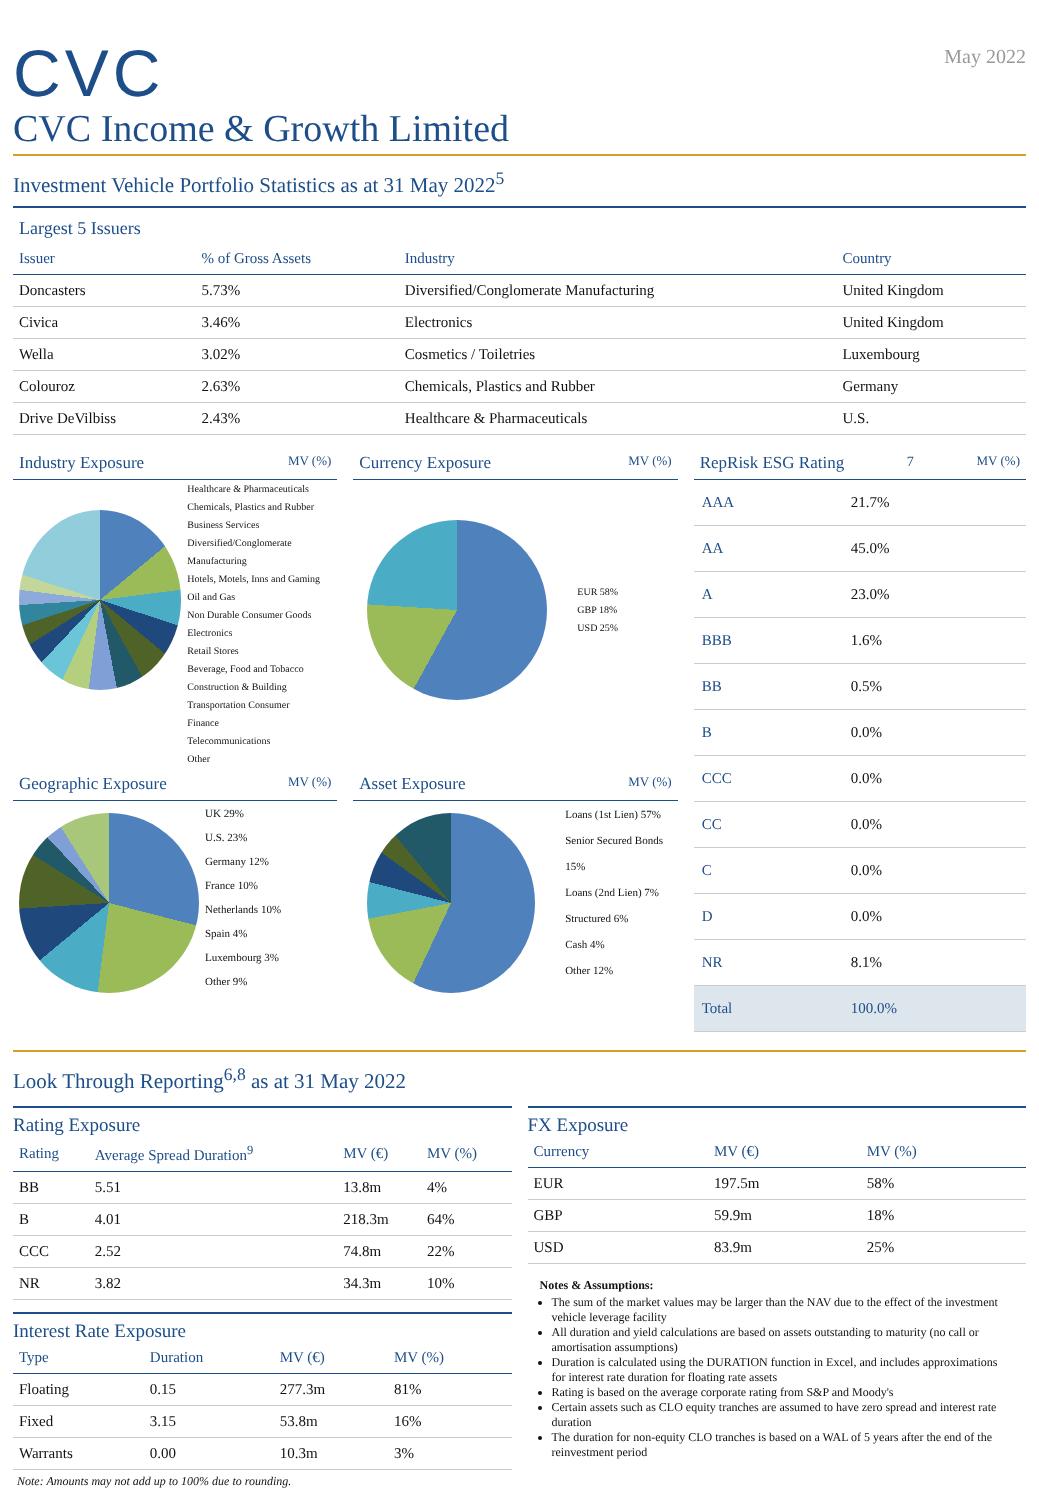CVC
May 2022
CVC Income & Growth Limited
Investment Vehicle Portfolio Statistics as at 31 May 2022<sup>5</sup>
Largest 5 Issuers
| Issuer | % of Gross Assets | Industry | Country |
| --- | --- | --- | --- |
| Doncasters | 5.73% | Diversified/Conglomerate Manufacturing | United Kingdom |
| Civica | 3.46% | Electronics | United Kingdom |
| Wella | 3.02% | Cosmetics / Toiletries | Luxembourg |
| Colouroz | 2.63% | Chemicals, Plastics and Rubber | Germany |
| Drive DeVilbiss | 2.43% | Healthcare & Pharmaceuticals | U.S. |
Industry Exposure MV (%)
Healthcare & Pharmaceuticals
Chemicals, Plastics and Rubber
Business Services
Diversified/Conglomerate Manufacturing
Hotels, Motels, Inns and Gaming
Oil and Gas
Non Durable Consumer Goods
Electronics
Retail Stores
Beverage, Food and Tobacco
Construction & Building
Transportation Consumer
Finance
Telecommunications
Other
Currency Exposure MV (%)
EUR 58%
GBP 18%
USD 25%
Geographic Exposure MV (%)
UK 29%
U.S. 23%
Germany 12%
France 10%
Netherlands 10%
Spain 4%
Luxembourg 3%
Other 9%
Asset Exposure MV (%)
Loans (1st Lien) 57%
Senior Secured Bonds 15%
Loans (2nd Lien) 7%
Structured 6%
Cash 4%
Other 12%
RepRisk ESG Rating<sup>7</sup> MV (%)
| AAA | 21.7% |
| AA | 45.0% |
| A | 23.0% |
| BBB | 1.6% |
| BB | 0.5% |
| B | 0.0% |
| CCC | 0.0% |
| CC | 0.0% |
| C | 0.0% |
| D | 0.0% |
| NR | 8.1% |
| Total | 100.0% |
Look Through Reporting<sup>6,8</sup> as at 31 May 2022
Rating Exposure
| Rating | Average Spread Duration<sup>9</sup> | MV (€) | MV (%) |
| --- | --- | --- | --- |
| BB | 5.51 | 13.8m | 4% |
| B | 4.01 | 218.3m | 64% |
| CCC | 2.52 | 74.8m | 22% |
| NR | 3.82 | 34.3m | 10% |
Interest Rate Exposure
| Type | Duration | MV (€) | MV (%) |
| --- | --- | --- | --- |
| Floating | 0.15 | 277.3m | 81% |
| Fixed | 3.15 | 53.8m | 16% |
| Warrants | 0.00 | 10.3m | 3% |
Note: Amounts may not add up to 100% due to rounding.
FX Exposure
| Currency | MV (€) | MV (%) |
| --- | --- | --- |
| EUR | 197.5m | 58% |
| GBP | 59.9m | 18% |
| USD | 83.9m | 25% |
Notes & Assumptions:
The sum of the market values may be larger than the NAV due to the effect of the investment vehicle leverage facility
All duration and yield calculations are based on assets outstanding to maturity (no call or amortisation assumptions)
Duration is calculated using the DURATION function in Excel, and includes approximations for interest rate duration for floating rate assets
Rating is based on the average corporate rating from S&P and Moody's
Certain assets such as CLO equity tranches are assumed to have zero spread and interest rate duration
The duration for non-equity CLO tranches is based on a WAL of 5 years after the end of the reinvestment period